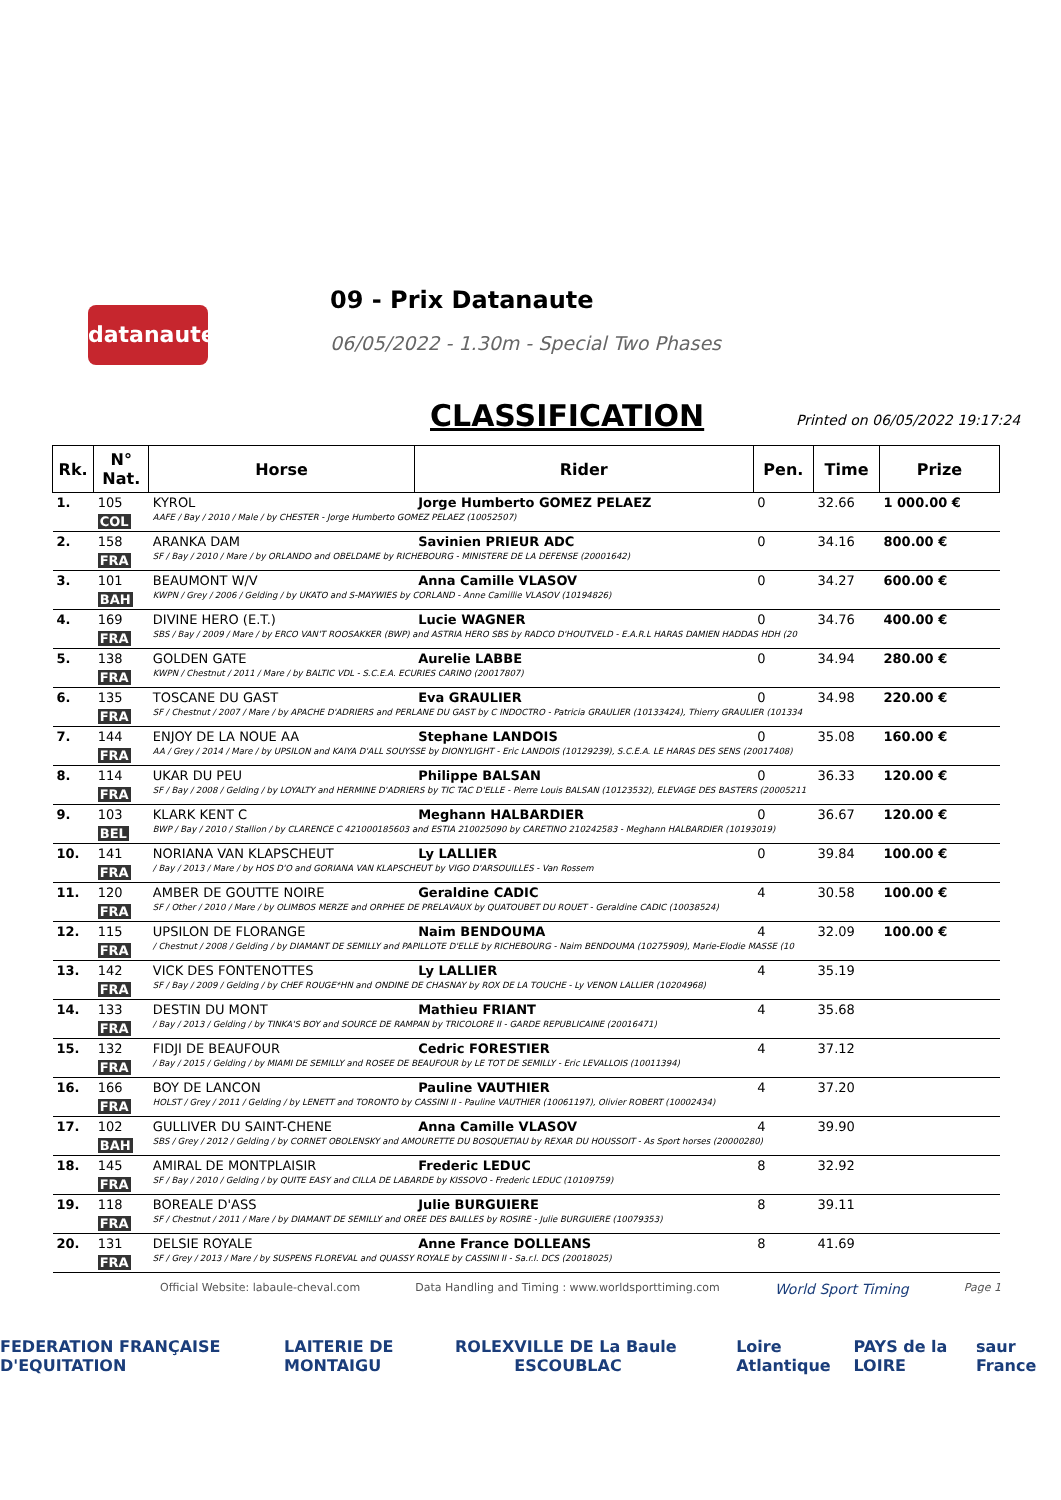datanaute
09 - Prix Datanaute
06/05/2022 - 1.30m - Special Two Phases
CLASSIFICATION Printed on 06/05/2022 19:17:24
| Rk. | N° Nat. | Horse | Rider | Pen. | Time | Prize |
| --- | --- | --- | --- | --- | --- | --- |
| 1. | 105 | KYROL | Jorge Humberto GOMEZ PELAEZ | 0 | 32.66 | 1 000.00 € |
| | COL | AAFE / Bay / 2010 / Male / by CHESTER - Jorge Humberto GOMEZ PELAEZ (10052507) | | | | |
| 2. | 158 | ARANKA DAM | Savinien PRIEUR ADC | 0 | 34.16 | 800.00 € |
| | FRA | SF / Bay / 2010 / Mare / by ORLANDO and OBELDAME by RICHEBOURG - MINISTERE DE LA DEFENSE (20001642) | | | | |
| 3. | 101 | BEAUMONT W/V | Anna Camille VLASOV | 0 | 34.27 | 600.00 € |
| | BAH | KWPN / Grey / 2006 / Gelding / by UKATO and S-MAYWIES by CORLAND - Anne Camillie VLASOV (10194826) | | | | |
| 4. | 169 | DIVINE HERO (E.T.) | Lucie WAGNER | 0 | 34.76 | 400.00 € |
| | FRA | SBS / Bay / 2009 / Mare / by ERCO VAN'T ROOSAKKER (BWP) and ASTRIA HERO SBS by RADCO D'HOUTVELD - E.A.R.L HARAS DAMIEN HADDAS HDH (20 | | | | |
| 5. | 138 | GOLDEN GATE | Aurelie LABBE | 0 | 34.94 | 280.00 € |
| | FRA | KWPN / Chestnut / 2011 / Mare / by BALTIC VDL - S.C.E.A. ECURIES CARINO (20017807) | | | | |
| 6. | 135 | TOSCANE DU GAST | Eva GRAULIER | 0 | 34.98 | 220.00 € |
| | FRA | SF / Chestnut / 2007 / Mare / by APACHE D'ADRIERS and PERLANE DU GAST by C INDOCTRO - Patricia GRAULIER (10133424), Thierry GRAULIER (101334 | | | | |
| 7. | 144 | ENJOY DE LA NOUE AA | Stephane LANDOIS | 0 | 35.08 | 160.00 € |
| | FRA | AA / Grey / 2014 / Mare / by UPSILON and KAIYA D'ALL SOUYSSE by DIONYLIGHT - Eric LANDOIS (10129239), S.C.E.A. LE HARAS DES SENS (20017408) | | | | |
| 8. | 114 | UKAR DU PEU | Philippe BALSAN | 0 | 36.33 | 120.00 € |
| | FRA | SF / Bay / 2008 / Gelding / by LOYALTY and HERMINE D'ADRIERS by TIC TAC D'ELLE - Pierre Louis BALSAN (10123532), ELEVAGE DES BASTERS (20005211 | | | | |
| 9. | 103 | KLARK KENT C | Meghann HALBARDIER | 0 | 36.67 | 120.00 € |
| | BEL | BWP / Bay / 2010 / Stallion / by CLARENCE C 421000185603 and ESTIA 210025090 by CARETINO 210242583 - Meghann HALBARDIER (10193019) | | | | |
| 10. | 141 | NORIANA VAN KLAPSCHEUT | Ly LALLIER | 0 | 39.84 | 100.00 € |
| | FRA | / Bay / 2013 / Mare / by HOS D'O and GORIANA VAN KLAPSCHEUT by VIGO D'ARSOUILLES - Van Rossem | | | | |
| 11. | 120 | AMBER DE GOUTTE NOIRE | Geraldine CADIC | 4 | 30.58 | 100.00 € |
| | FRA | SF / Other / 2010 / Mare / by OLIMBOS MERZE and ORPHEE DE PRELAVAUX by QUATOUBET DU ROUET - Geraldine CADIC (10038524) | | | | |
| 12. | 115 | UPSILON DE FLORANGE | Naim BENDOUMA | 4 | 32.09 | 100.00 € |
| | FRA | / Chestnut / 2008 / Gelding / by DIAMANT DE SEMILLY and PAPILLOTE D'ELLE by RICHEBOURG - Naim BENDOUMA (10275909), Marie-Elodie MASSE (10 | | | | |
| 13. | 142 | VICK DES FONTENOTTES | Ly LALLIER | 4 | 35.19 | |
| | FRA | SF / Bay / 2009 / Gelding / by CHEF ROUGE*HN and ONDINE DE CHASNAY by ROX DE LA TOUCHE - Ly VENON LALLIER (10204968) | | | | |
| 14. | 133 | DESTIN DU MONT | Mathieu FRIANT | 4 | 35.68 | |
| | FRA | / Bay / 2013 / Gelding / by TINKA'S BOY and SOURCE DE RAMPAN by TRICOLORE II - GARDE REPUBLICAINE (20016471) | | | | |
| 15. | 132 | FIDJI DE BEAUFOUR | Cedric FORESTIER | 4 | 37.12 | |
| | FRA | / Bay / 2015 / Gelding / by MIAMI DE SEMILLY and ROSEE DE BEAUFOUR by LE TOT DE SEMILLY - Eric LEVALLOIS (10011394) | | | | |
| 16. | 166 | BOY DE LANCON | Pauline VAUTHIER | 4 | 37.20 | |
| | FRA | HOLST / Grey / 2011 / Gelding / by LENETT and TORONTO by CASSINI II - Pauline VAUTHIER (10061197), Olivier ROBERT (10002434) | | | | |
| 17. | 102 | GULLIVER DU SAINT-CHENE | Anna Camille VLASOV | 4 | 39.90 | |
| | BAH | SBS / Grey / 2012 / Gelding / by CORNET OBOLENSKY and AMOURETTE DU BOSQUETIAU by REXAR DU HOUSSOIT - As Sport horses (20000280) | | | | |
| 18. | 145 | AMIRAL DE MONTPLAISIR | Frederic LEDUC | 8 | 32.92 | |
| | FRA | SF / Bay / 2010 / Gelding / by QUITE EASY and CILLA DE LABARDE by KISSOVO - Frederic LEDUC (10109759) | | | | |
| 19. | 118 | BOREALE D'ASS | Julie BURGUIERE | 8 | 39.11 | |
| | FRA | SF / Chestnut / 2011 / Mare / by DIAMANT DE SEMILLY and OREE DES BAILLES by ROSIRE - Julie BURGUIERE (10079353) | | | | |
| 20. | 131 | DELSIE ROYALE | Anne France DOLLEANS | 8 | 41.69 | |
| | FRA | SF / Grey / 2013 / Mare / by SUSPENS FLOREVAL and QUASSY ROYALE by CASSINI II - Sa.r.l. DCS (20018025) | | | | |
Official Website: labaule-cheval.com Data Handling and Timing : www.worldsporttiming.com World Sport Timing Page 1
FEDERATION FRANÇAISE D'EQUITATION LAITERIE DE MONTAIGU ROLEX VILLE DE La Baule ESCOUBLAC Loire Atlantique PAYS de la LOIRE saur France